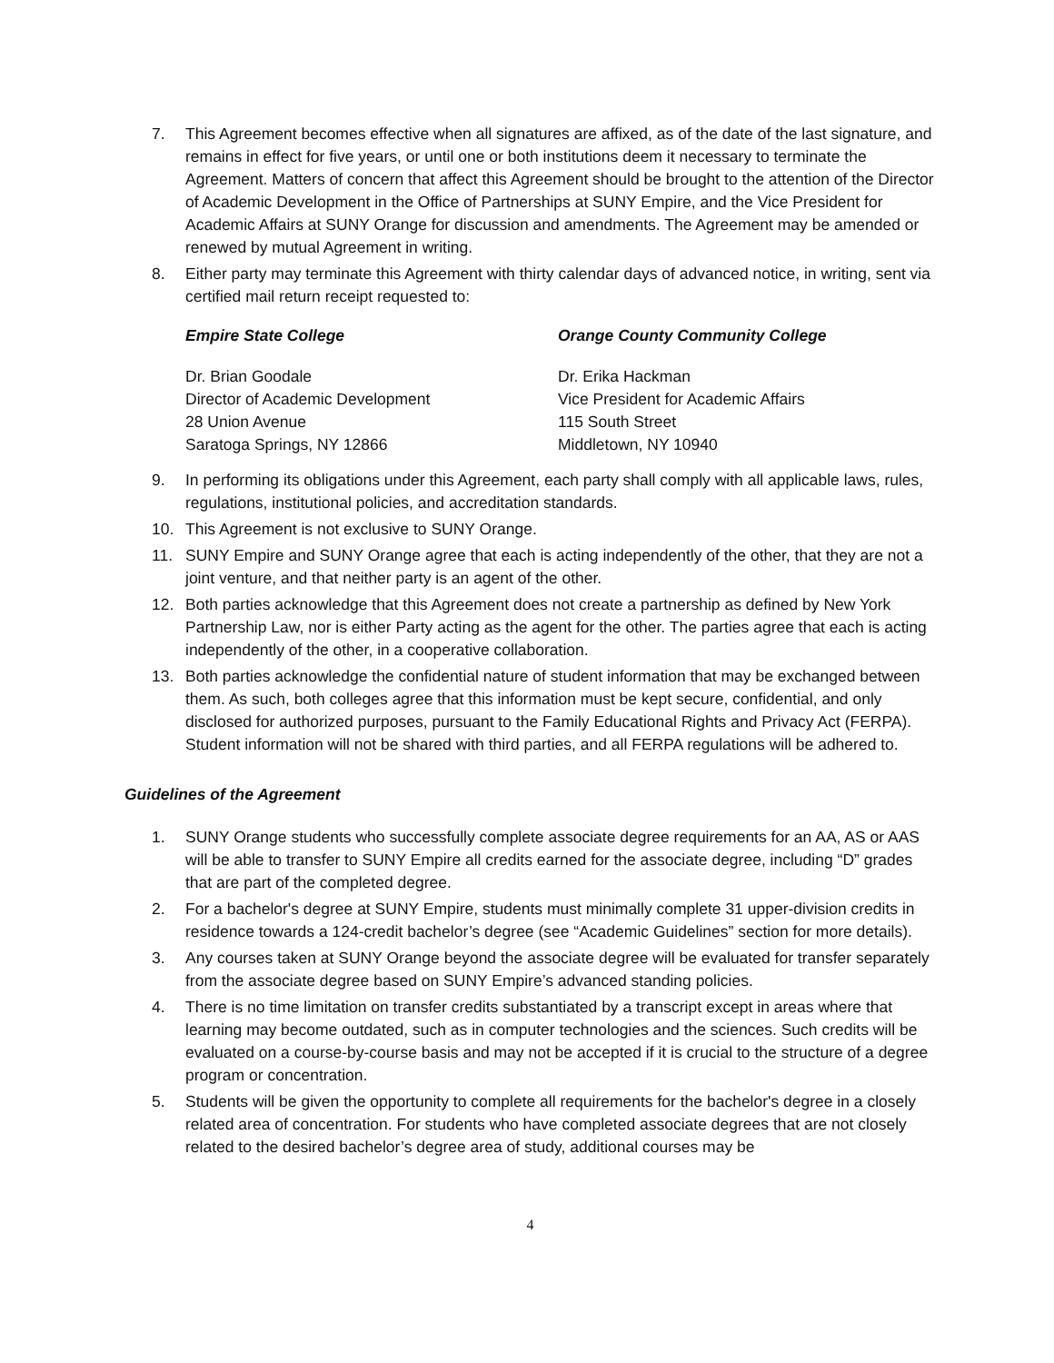7. This Agreement becomes effective when all signatures are affixed, as of the date of the last signature, and remains in effect for five years, or until one or both institutions deem it necessary to terminate the Agreement. Matters of concern that affect this Agreement should be brought to the attention of the Director of Academic Development in the Office of Partnerships at SUNY Empire, and the Vice President for Academic Affairs at SUNY Orange for discussion and amendments. The Agreement may be amended or renewed by mutual Agreement in writing.
8. Either party may terminate this Agreement with thirty calendar days of advanced notice, in writing, sent via certified mail return receipt requested to:
Empire State College
Dr. Brian Goodale
Director of Academic Development
28 Union Avenue
Saratoga Springs, NY 12866
Orange County Community College
Dr. Erika Hackman
Vice President for Academic Affairs
115 South Street
Middletown, NY 10940
9. In performing its obligations under this Agreement, each party shall comply with all applicable laws, rules, regulations, institutional policies, and accreditation standards.
10. This Agreement is not exclusive to SUNY Orange.
11. SUNY Empire and SUNY Orange agree that each is acting independently of the other, that they are not a joint venture, and that neither party is an agent of the other.
12. Both parties acknowledge that this Agreement does not create a partnership as defined by New York Partnership Law, nor is either Party acting as the agent for the other. The parties agree that each is acting independently of the other, in a cooperative collaboration.
13. Both parties acknowledge the confidential nature of student information that may be exchanged between them. As such, both colleges agree that this information must be kept secure, confidential, and only disclosed for authorized purposes, pursuant to the Family Educational Rights and Privacy Act (FERPA). Student information will not be shared with third parties, and all FERPA regulations will be adhered to.
Guidelines of the Agreement
1. SUNY Orange students who successfully complete associate degree requirements for an AA, AS or AAS will be able to transfer to SUNY Empire all credits earned for the associate degree, including “D” grades that are part of the completed degree.
2. For a bachelor's degree at SUNY Empire, students must minimally complete 31 upper-division credits in residence towards a 124-credit bachelor’s degree (see “Academic Guidelines” section for more details).
3. Any courses taken at SUNY Orange beyond the associate degree will be evaluated for transfer separately from the associate degree based on SUNY Empire’s advanced standing policies.
4. There is no time limitation on transfer credits substantiated by a transcript except in areas where that learning may become outdated, such as in computer technologies and the sciences. Such credits will be evaluated on a course-by-course basis and may not be accepted if it is crucial to the structure of a degree program or concentration.
5. Students will be given the opportunity to complete all requirements for the bachelor's degree in a closely related area of concentration. For students who have completed associate degrees that are not closely related to the desired bachelor’s degree area of study, additional courses may be
4